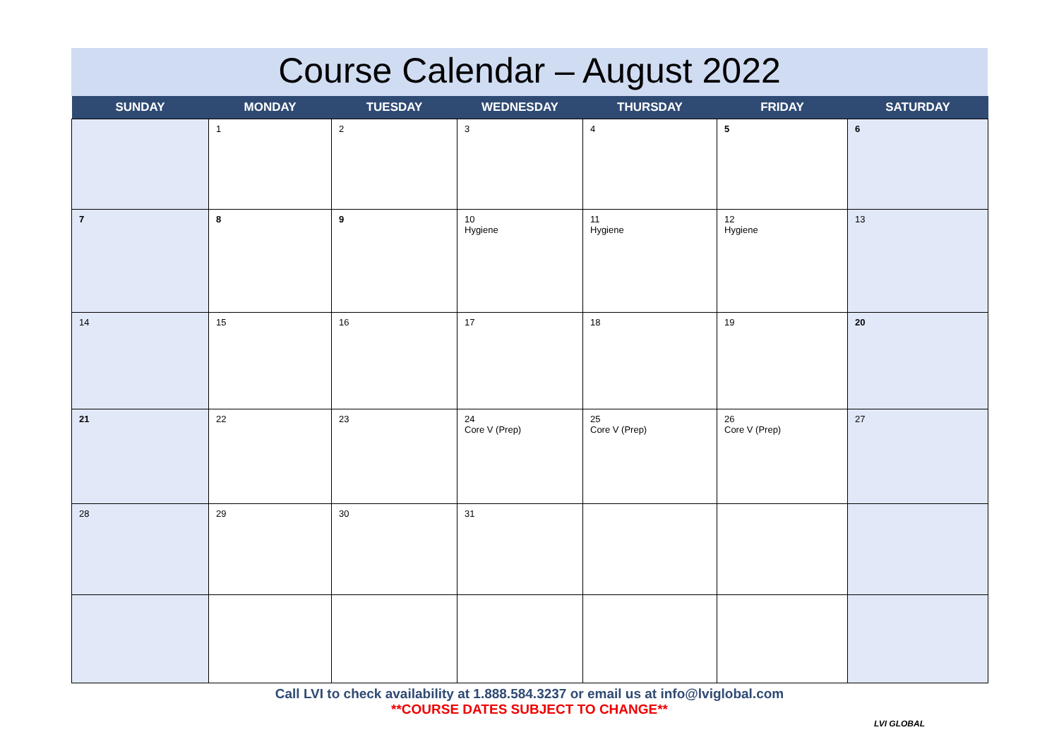Course Calendar – August 2022
| SUNDAY | MONDAY | TUESDAY | WEDNESDAY | THURSDAY | FRIDAY | SATURDAY |
| --- | --- | --- | --- | --- | --- | --- |
| | 1 | 2 | 3 | 4 | 5 | 6 |
| 7 | 8 | 9 | 10 Hygiene | 11 Hygiene | 12 Hygiene | 13 |
| 14 | 15 | 16 | 17 | 18 | 19 | 20 |
| 21 | 22 | 23 | 24 Core V (Prep) | 25 Core V (Prep) | 26 Core V (Prep) | 27 |
| 28 | 29 | 30 | 31 | | | |
Call LVI to check availability at 1.888.584.3237 or email us at info@lviglobal.com
**COURSE DATES SUBJECT TO CHANGE**
LVI GLOBAL